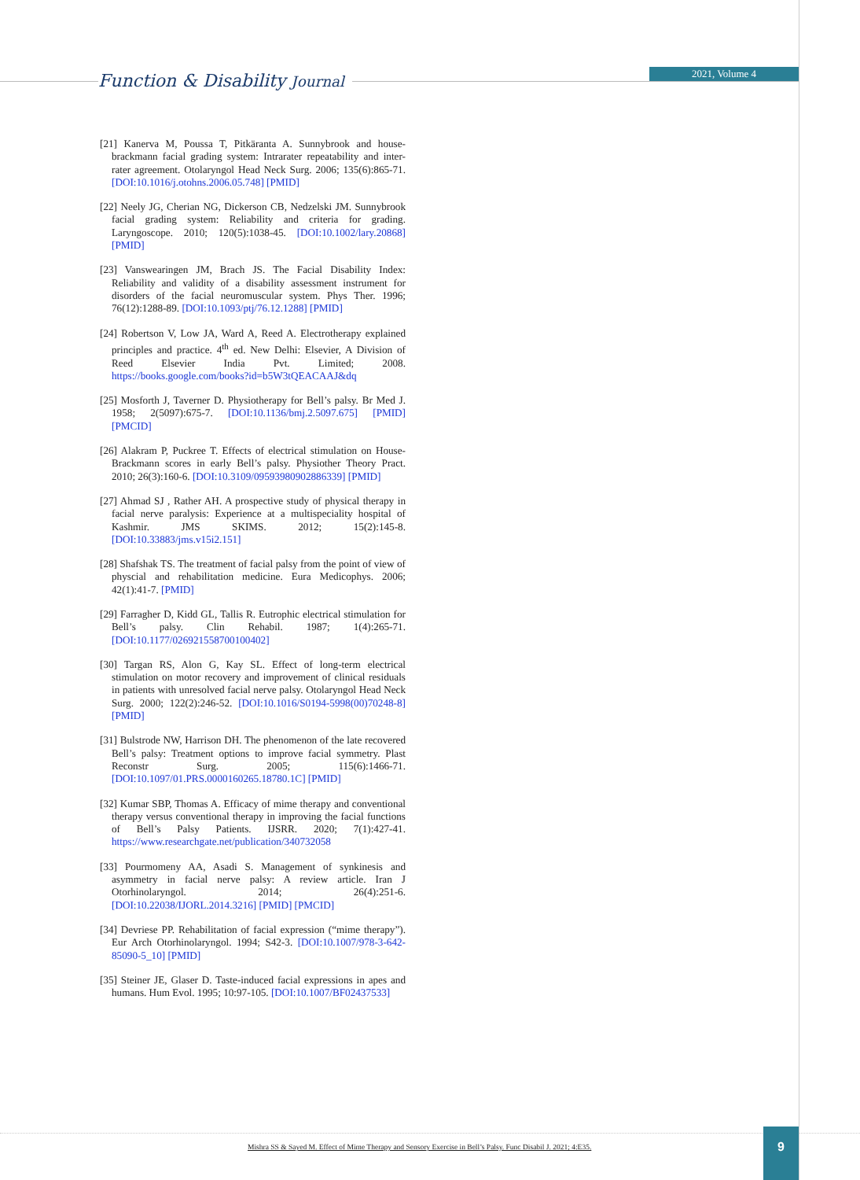Function & Disability Journal
2021, Volume 4
[21] Kanerva M, Poussa T, Pitkäranta A. Sunnybrook and house-brackmann facial grading system: Intrarater repeatability and inter-rater agreement. Otolaryngol Head Neck Surg. 2006; 135(6):865-71. [DOI:10.1016/j.otohns.2006.05.748] [PMID]
[22] Neely JG, Cherian NG, Dickerson CB, Nedzelski JM. Sunnybrook facial grading system: Reliability and criteria for grading. Laryngoscope. 2010; 120(5):1038-45. [DOI:10.1002/lary.20868] [PMID]
[23] Vanswearingen JM, Brach JS. The Facial Disability Index: Reliability and validity of a disability assessment instrument for disorders of the facial neuromuscular system. Phys Ther. 1996; 76(12):1288-89. [DOI:10.1093/ptj/76.12.1288] [PMID]
[24] Robertson V, Low JA, Ward A, Reed A. Electrotherapy explained principles and practice. 4<sup>th</sup> ed. New Delhi: Elsevier, A Division of Reed Elsevier India Pvt. Limited; 2008. https://books.google.com/books?id=b5W3tQEACAAJ&dq
[25] Mosforth J, Taverner D. Physiotherapy for Bell’s palsy. Br Med J. 1958; 2(5097):675-7. [DOI:10.1136/bmj.2.5097.675] [PMID] [PMCID]
[26] Alakram P, Puckree T. Effects of electrical stimulation on House-Brackmann scores in early Bell’s palsy. Physiother Theory Pract. 2010; 26(3):160-6. [DOI:10.3109/09593980902886339] [PMID]
[27] Ahmad SJ , Rather AH. A prospective study of physical therapy in facial nerve paralysis: Experience at a multispeciality hospital of Kashmir. JMS SKIMS. 2012; 15(2):145-8. [DOI:10.33883/jms.v15i2.151]
[28] Shafshak TS. The treatment of facial palsy from the point of view of physcial and rehabilitation medicine. Eura Medicophys. 2006; 42(1):41-7. [PMID]
[29] Farragher D, Kidd GL, Tallis R. Eutrophic electrical stimulation for Bell’s palsy. Clin Rehabil. 1987; 1(4):265-71. [DOI:10.1177/026921558700100402]
[30] Targan RS, Alon G, Kay SL. Effect of long-term electrical stimulation on motor recovery and improvement of clinical residuals in patients with unresolved facial nerve palsy. Otolaryngol Head Neck Surg. 2000; 122(2):246-52. [DOI:10.1016/S0194-5998(00)70248-8] [PMID]
[31] Bulstrode NW, Harrison DH. The phenomenon of the late recovered Bell’s palsy: Treatment options to improve facial symmetry. Plast Reconstr Surg. 2005; 115(6):1466-71. [DOI:10.1097/01.PRS.0000160265.18780.1C] [PMID]
[32] Kumar SBP, Thomas A. Efficacy of mime therapy and conventional therapy versus conventional therapy in improving the facial functions of Bell’s Palsy Patients. IJSRR. 2020; 7(1):427-41. https://www.researchgate.net/publication/340732058
[33] Pourmomeny AA, Asadi S. Management of synkinesis and asymmetry in facial nerve palsy: A review article. Iran J Otorhinolaryngol. 2014; 26(4):251-6. [DOI:10.22038/IJORL.2014.3216] [PMID] [PMCID]
[34] Devriese PP. Rehabilitation of facial expression (“mime therapy”). Eur Arch Otorhinolaryngol. 1994; S42-3. [DOI:10.1007/978-3-642-85090-5_10] [PMID]
[35] Steiner JE, Glaser D. Taste-induced facial expressions in apes and humans. Hum Evol. 1995; 10:97-105. [DOI:10.1007/BF02437533]
Mishra SS & Sayed M. Effect of Mime Therapy and Sensory Exercise in Bell’s Palsy. Func Disabil J. 2021; 4:E35.
9